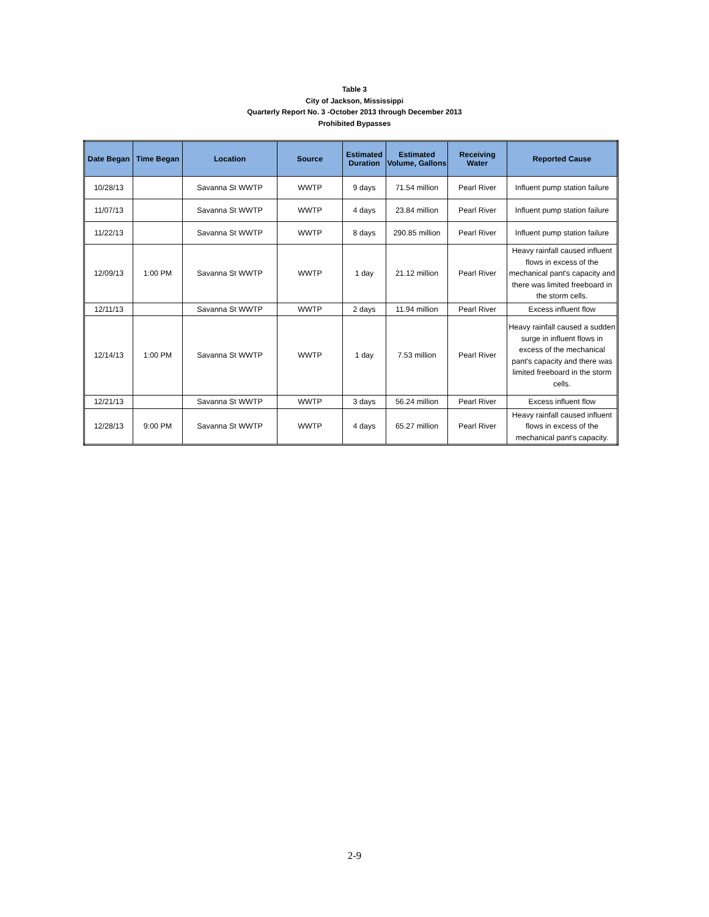Table 3
City of Jackson, Mississippi
Quarterly Report No. 3 -October 2013 through December 2013
Prohibited Bypasses
| Date Began | Time Began | Location | Source | Estimated Duration | Estimated Volume, Gallons | Receiving Water | Reported Cause |
| --- | --- | --- | --- | --- | --- | --- | --- |
| 10/28/13 | | Savanna St WWTP | WWTP | 9 days | 71.54 million | Pearl River | Influent pump station failure |
| 11/07/13 | | Savanna St WWTP | WWTP | 4 days | 23.84 million | Pearl River | Influent pump station failure |
| 11/22/13 | | Savanna St WWTP | WWTP | 8 days | 290.85 million | Pearl River | Influent pump station failure |
| 12/09/13 | 1:00 PM | Savanna St WWTP | WWTP | 1 day | 21.12 million | Pearl River | Heavy rainfall caused influent flows in excess of the mechanical pant's capacity and there was limited freeboard in the storm cells. |
| 12/11/13 | | Savanna St WWTP | WWTP | 2 days | 11.94 million | Pearl River | Excess influent flow |
| 12/14/13 | 1:00 PM | Savanna St WWTP | WWTP | 1 day | 7.53 million | Pearl River | Heavy rainfall caused a sudden surge in influent flows in excess of the mechanical pant's capacity and there was limited freeboard in the storm cells. |
| 12/21/13 | | Savanna St WWTP | WWTP | 3 days | 56.24 million | Pearl River | Excess influent flow |
| 12/28/13 | 9:00 PM | Savanna St WWTP | WWTP | 4 days | 65.27 million | Pearl River | Heavy rainfall caused influent flows in excess of the mechanical pant's capacity. |
2-9